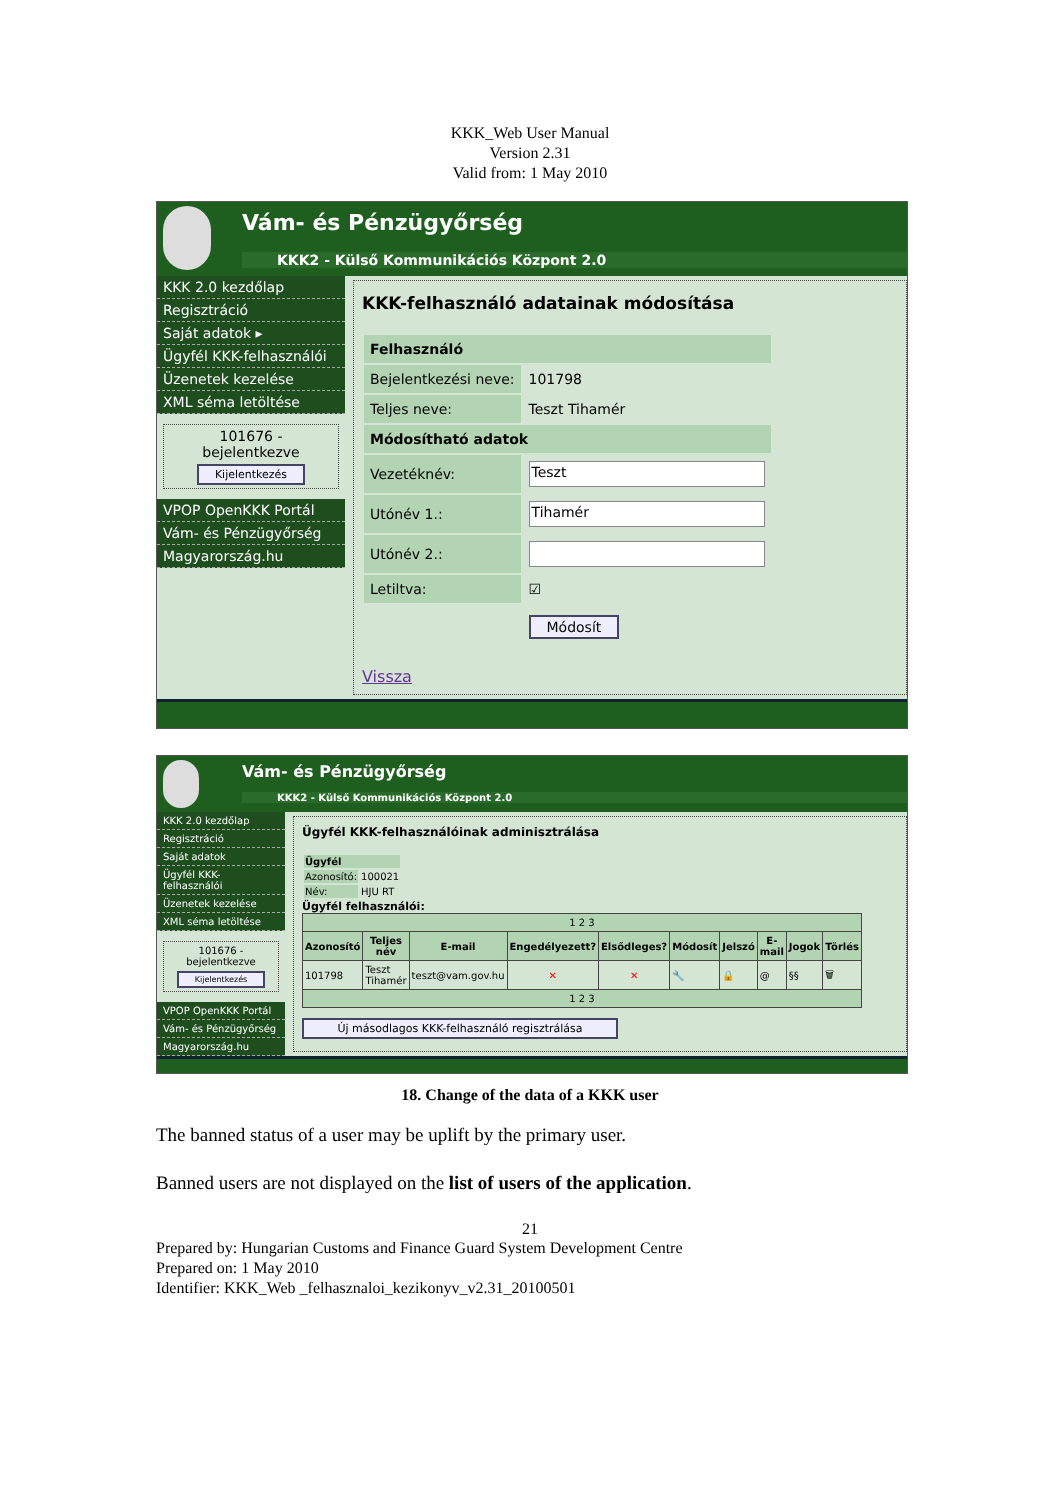KKK_Web User Manual
Version 2.31
Valid from: 1 May 2010
Vám- és Pénzügyőrség
KKK2 - Külső Kommunikációs Központ 2.0
KKK 2.0 kezdőlap
Regisztráció
Saját adatok ▸
Ügyfél KKK-felhasználói
Üzenetek kezelése
XML séma letöltése
101676 - bejelentkezve
Kijelentkezés
VPOP OpenKKK Portál
Vám- és Pénzügyőrség
Magyarország.hu
KKK-felhasználó adatainak módosítása
| Felhasználó | |
| Bejelentkezési neve: | 101798 |
| Teljes neve: | Teszt Tihamér |
| Módosítható adatok | |
| Vezetéknév: | Teszt |
| Utónév 1.: | Tihamér |
| Utónév 2.: | |
| Letiltva: | ☑ |
| | Módosít |
Vissza
Vám- és Pénzügyőrség
KKK2 - Külső Kommunikációs Központ 2.0
KKK 2.0 kezdőlap
Regisztráció
Saját adatok
Ügyfél KKK-felhasználói
Üzenetek kezelése
XML séma letöltése
101676 - bejelentkezve
Kijelentkezés
VPOP OpenKKK Portál
Vám- és Pénzügyőrség
Magyarország.hu
Ügyfél KKK-felhasználóinak adminisztrálása
| Ügyfél | |
| Azonosító: | 100021 |
| Név: | HJU RT |
Ügyfél felhasználói:
| 1 2 3 | | | | | | | | | |
| Azonosító | Teljes név | E-mail | Engedélyezett? | Elsődleges? | Módosít | Jelszó | E-mail | Jogok | Törlés |
| 101798 | Teszt Tihamér | teszt@vam.gov.hu | ✕ | ✕ | 🔧 | 🔒 | @ | §§ | 🗑 |
| 1 2 3 | | | | | | | | | |
Új másodlagos KKK-felhasználó regisztrálása
18. Change of the data of a KKK user
The banned status of a user may be uplift by the primary user.
Banned users are not displayed on the list of users of the application.
21
Prepared by: Hungarian Customs and Finance Guard System Development Centre
Prepared on: 1 May 2010
Identifier: KKK_Web _felhasznaloi_kezikonyv_v2.31_20100501